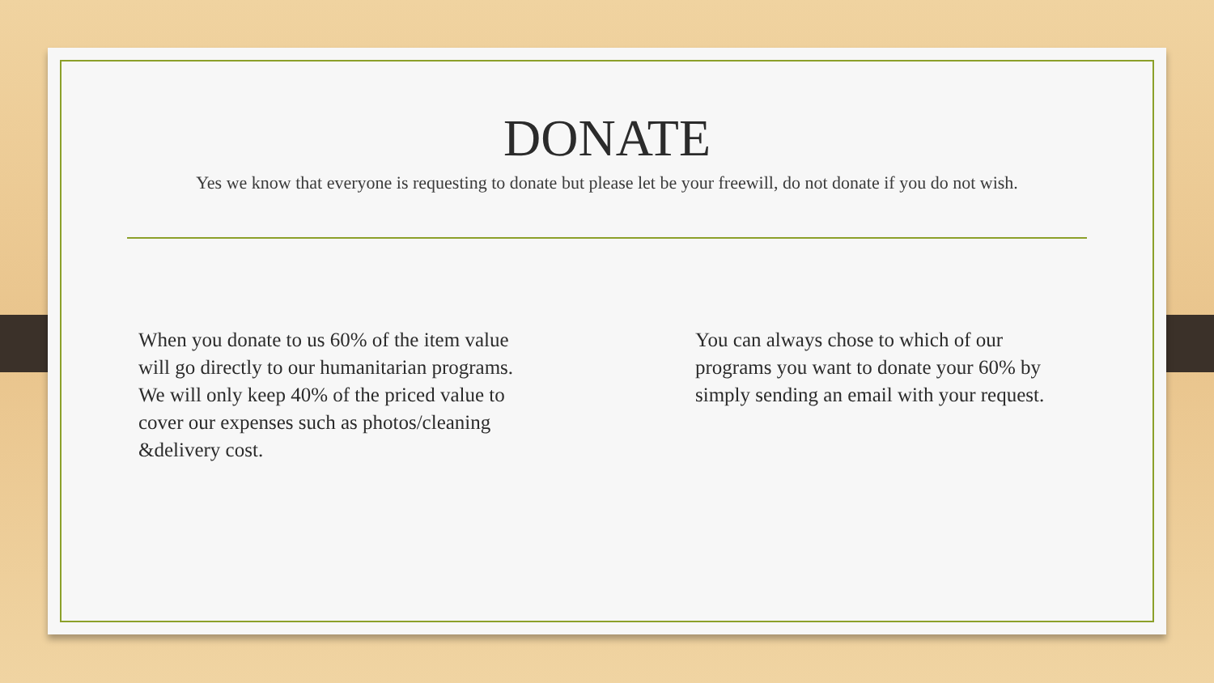DONATE
Yes we know that everyone is requesting to donate but please let be your freewill, do not donate if you do not wish.
When you donate to us 60% of the item value will go directly to our humanitarian programs.
We will only keep 40% of the priced value to cover our expenses such as photos/cleaning &delivery cost.
You can always chose to which of our programs you want to donate your 60% by simply sending an email with your request.